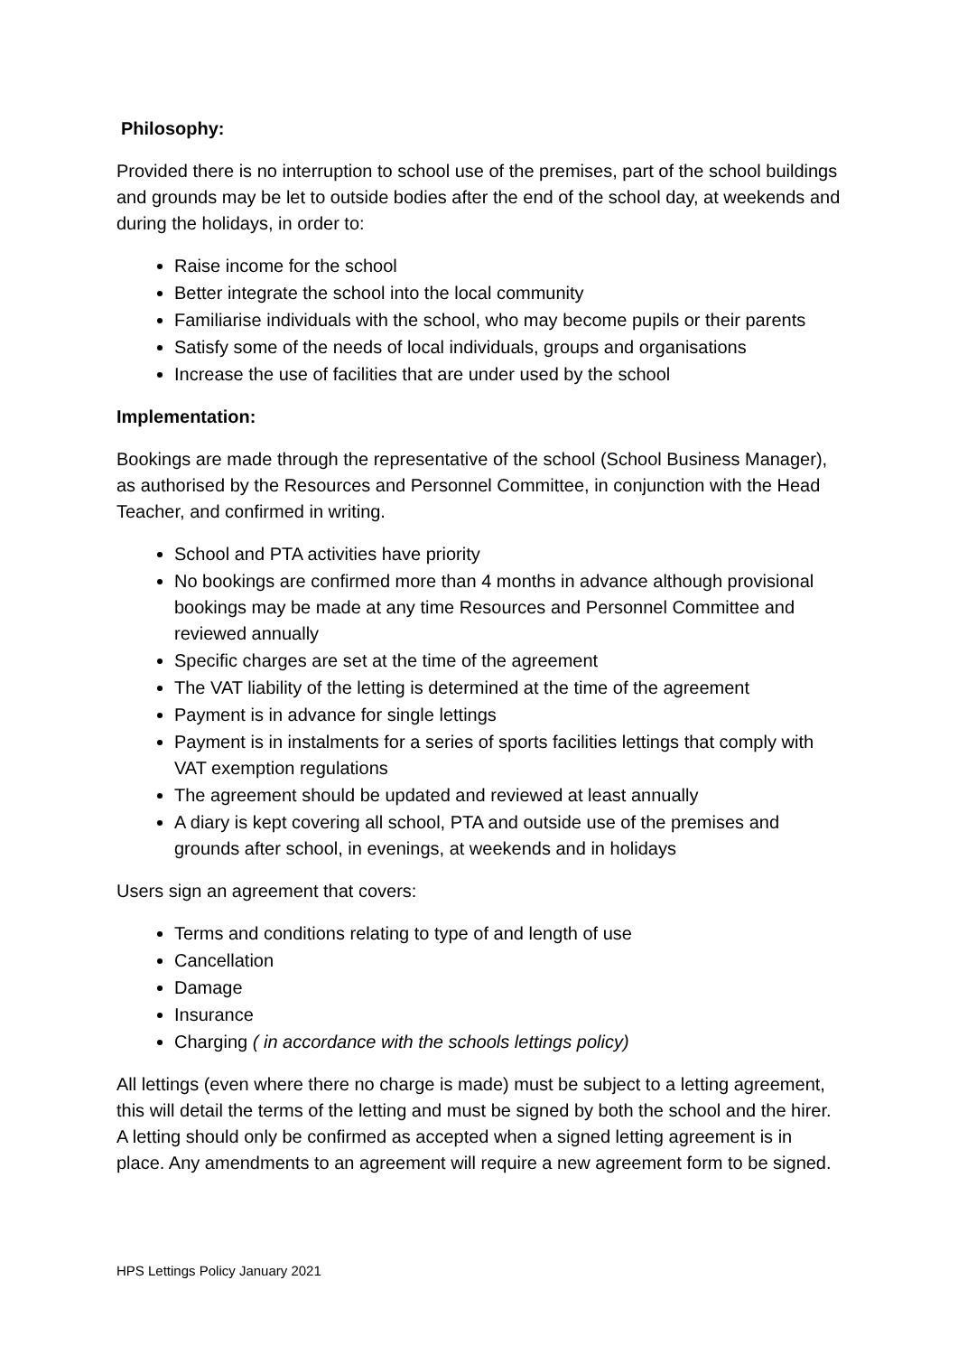Philosophy:
Provided there is no interruption to school use of the premises, part of the school buildings and grounds may be let to outside bodies after the end of the school day, at weekends and during the holidays, in order to:
Raise income for the school
Better integrate the school into the local community
Familiarise individuals with the school, who may become pupils or their parents
Satisfy some of the needs of local individuals, groups and organisations
Increase the use of facilities that are under used by the school
Implementation:
Bookings are made through the representative of the school (School Business Manager), as authorised by the Resources and Personnel Committee, in conjunction with the Head Teacher, and confirmed in writing.
School and PTA activities have priority
No bookings are confirmed more than 4 months in advance although provisional bookings may be made at any time Resources and Personnel Committee and reviewed annually
Specific charges are set at the time of the agreement
The VAT liability of the letting is determined at the time of the agreement
Payment is in advance for single lettings
Payment is in instalments for a series of sports facilities lettings that comply with VAT exemption regulations
The agreement should be updated and reviewed at least annually
A diary is kept covering all school, PTA and outside use of the premises and grounds after school, in evenings, at weekends and in holidays
Users sign an agreement that covers:
Terms and conditions relating to type of and length of use
Cancellation
Damage
Insurance
Charging ( in accordance with the schools lettings policy)
All lettings (even where there no charge is made) must be subject to a letting agreement, this will detail the terms of the letting and must be signed by both the school and the hirer. A letting should only be confirmed as accepted when a signed letting agreement is in place. Any amendments to an agreement will require a new agreement form to be signed.
HPS Lettings Policy January 2021